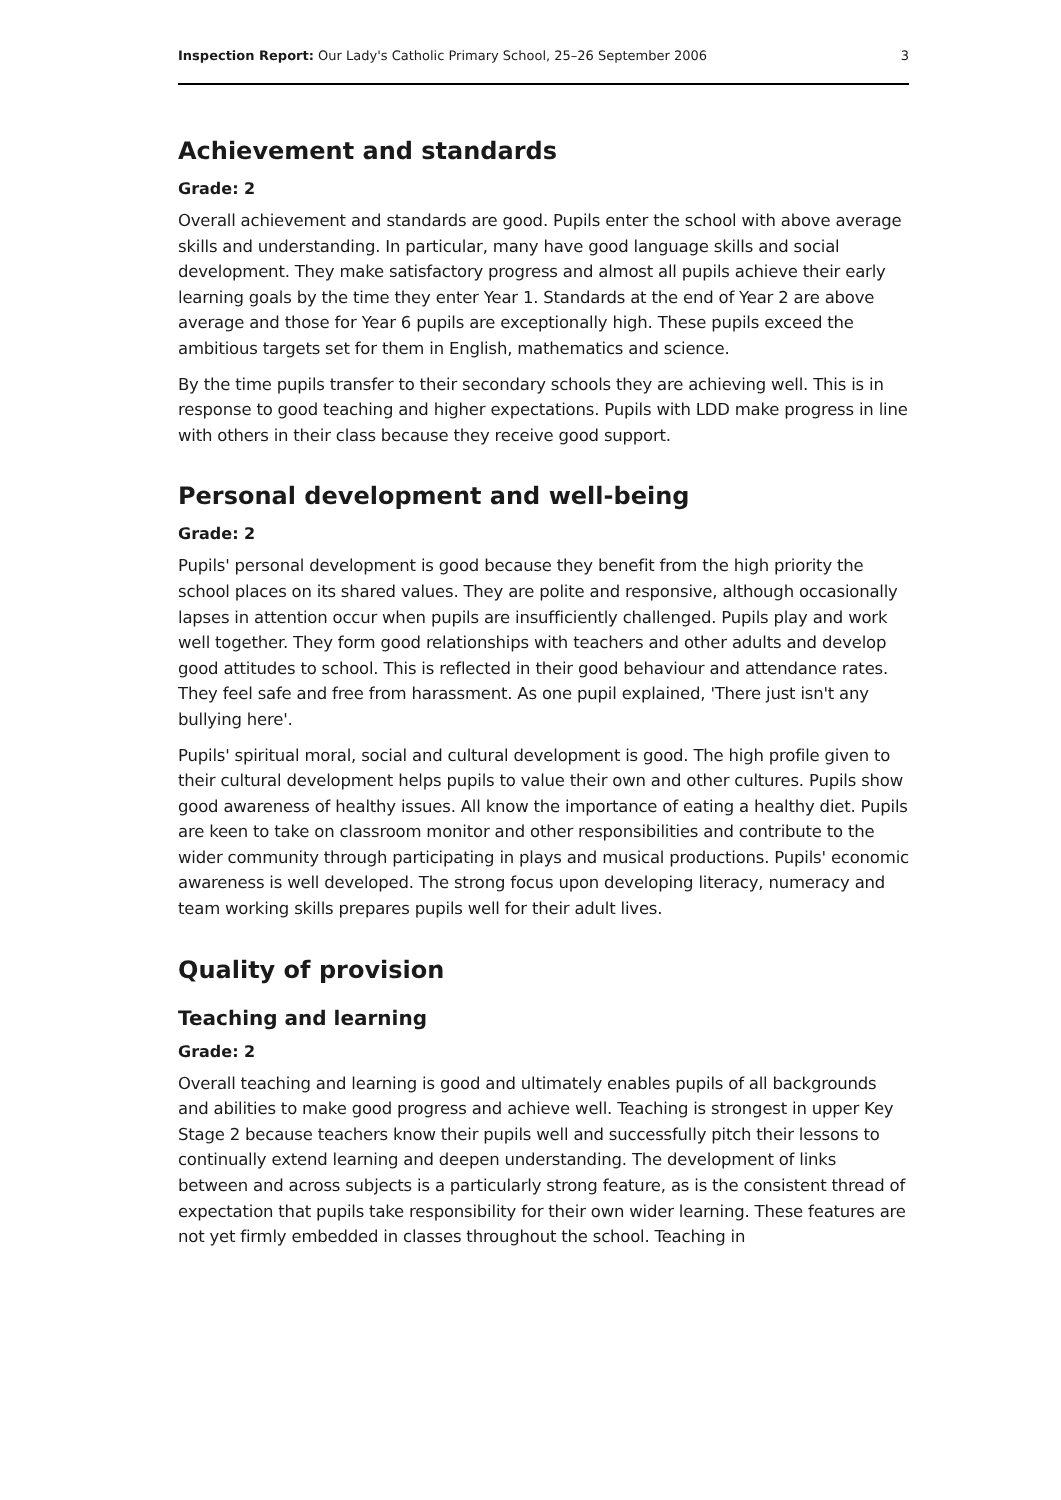Inspection Report: Our Lady's Catholic Primary School, 25–26 September 2006 3
Achievement and standards
Grade: 2
Overall achievement and standards are good. Pupils enter the school with above average skills and understanding. In particular, many have good language skills and social development. They make satisfactory progress and almost all pupils achieve their early learning goals by the time they enter Year 1. Standards at the end of Year 2 are above average and those for Year 6 pupils are exceptionally high. These pupils exceed the ambitious targets set for them in English, mathematics and science.
By the time pupils transfer to their secondary schools they are achieving well. This is in response to good teaching and higher expectations. Pupils with LDD make progress in line with others in their class because they receive good support.
Personal development and well-being
Grade: 2
Pupils' personal development is good because they benefit from the high priority the school places on its shared values. They are polite and responsive, although occasionally lapses in attention occur when pupils are insufficiently challenged. Pupils play and work well together. They form good relationships with teachers and other adults and develop good attitudes to school. This is reflected in their good behaviour and attendance rates. They feel safe and free from harassment. As one pupil explained, 'There just isn't any bullying here'.
Pupils' spiritual moral, social and cultural development is good. The high profile given to their cultural development helps pupils to value their own and other cultures. Pupils show good awareness of healthy issues. All know the importance of eating a healthy diet. Pupils are keen to take on classroom monitor and other responsibilities and contribute to the wider community through participating in plays and musical productions. Pupils' economic awareness is well developed. The strong focus upon developing literacy, numeracy and team working skills prepares pupils well for their adult lives.
Quality of provision
Teaching and learning
Grade: 2
Overall teaching and learning is good and ultimately enables pupils of all backgrounds and abilities to make good progress and achieve well. Teaching is strongest in upper Key Stage 2 because teachers know their pupils well and successfully pitch their lessons to continually extend learning and deepen understanding. The development of links between and across subjects is a particularly strong feature, as is the consistent thread of expectation that pupils take responsibility for their own wider learning. These features are not yet firmly embedded in classes throughout the school. Teaching in